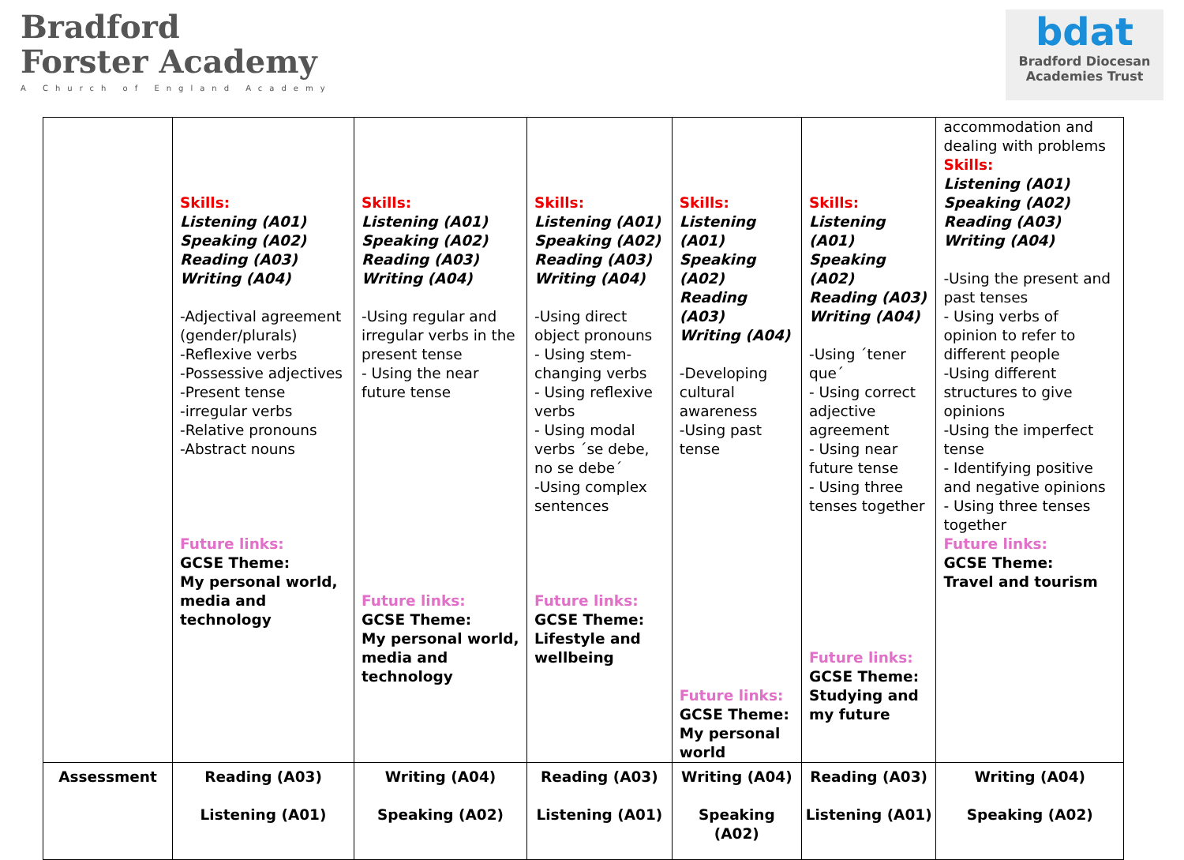Bradford
Forster Academy
A Church of England Academy
bdat
Bradford Diocesan
Academies Trust
| | Skills: Listening (A01) Speaking (A02) Reading (A03) Writing (A04) -Adjectival agreement (gender/plurals) -Reflexive verbs -Possessive adjectives -Present tense -irregular verbs -Relative pronouns -Abstract nouns Future links: GCSE Theme: My personal world, media and technology | Skills: Listening (A01) Speaking (A02) Reading (A03) Writing (A04) -Using regular and irregular verbs in the present tense - Using the near future tense Future links: GCSE Theme: My personal world, media and technology | Skills: Listening (A01) Speaking (A02) Reading (A03) Writing (A04) -Using direct object pronouns - Using stem-changing verbs - Using reflexive verbs - Using modal verbs ´se debe, no se debe´ -Using complex sentences Future links: GCSE Theme: Lifestyle and wellbeing | Skills: Listening (A01) Speaking (A02) Reading (A03) Writing (A04) -Developing cultural awareness -Using past tense Future links: GCSE Theme: My personal world | Skills: Listening (A01) Speaking (A02) Reading (A03) Writing (A04) -Using ´tener que´ - Using correct adjective agreement - Using near future tense - Using three tenses together Future links: GCSE Theme: Studying and my future | accommodation and dealing with problems Skills: Listening (A01) Speaking (A02) Reading (A03) Writing (A04) -Using the present and past tenses - Using verbs of opinion to refer to different people -Using different structures to give opinions -Using the imperfect tense - Identifying positive and negative opinions - Using three tenses together Future links: GCSE Theme: Travel and tourism |
| Assessment | Reading (A03) Listening (A01) | Writing (A04) Speaking (A02) | Reading (A03) Listening (A01) | Writing (A04) Speaking (A02) | Reading (A03) Listening (A01) | Writing (A04) Speaking (A02) |